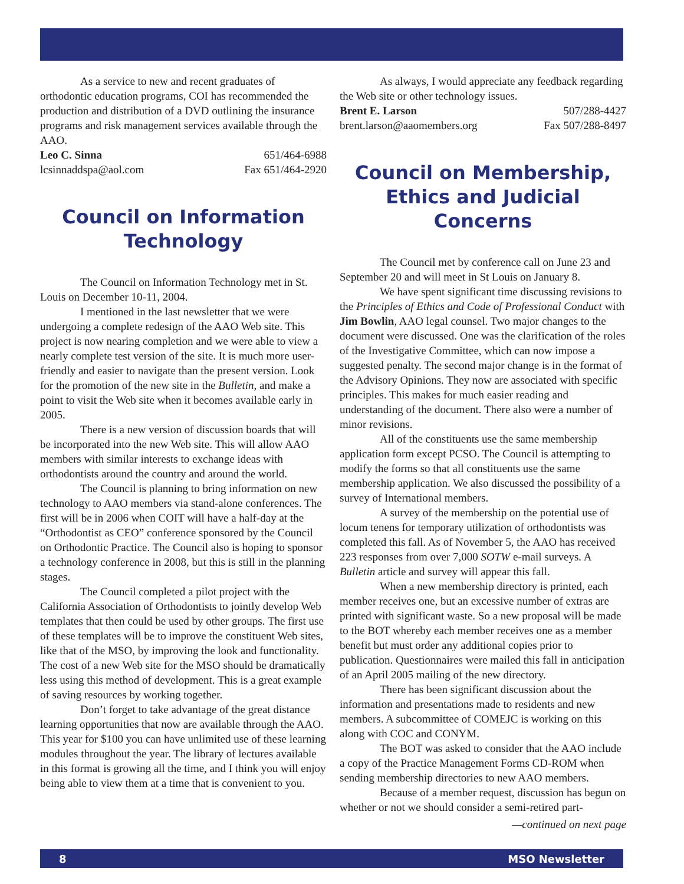As a service to new and recent graduates of orthodontic education programs, COI has recommended the production and distribution of a DVD outlining the insurance programs and risk management services available through the AAO.
Leo C. Sinna 651/464-6988
lcsinnaddspa@aol.com Fax 651/464-2920
Council on Information Technology
The Council on Information Technology met in St. Louis on December 10-11, 2004.
I mentioned in the last newsletter that we were undergoing a complete redesign of the AAO Web site. This project is now nearing completion and we were able to view a nearly complete test version of the site. It is much more user-friendly and easier to navigate than the present version. Look for the promotion of the new site in the Bulletin, and make a point to visit the Web site when it becomes available early in 2005.
There is a new version of discussion boards that will be incorporated into the new Web site. This will allow AAO members with similar interests to exchange ideas with orthodontists around the country and around the world.
The Council is planning to bring information on new technology to AAO members via stand-alone conferences. The first will be in 2006 when COIT will have a half-day at the “Orthodontist as CEO” conference sponsored by the Council on Orthodontic Practice. The Council also is hoping to sponsor a technology conference in 2008, but this is still in the planning stages.
The Council completed a pilot project with the California Association of Orthodontists to jointly develop Web templates that then could be used by other groups. The first use of these templates will be to improve the constituent Web sites, like that of the MSO, by improving the look and functionality. The cost of a new Web site for the MSO should be dramatically less using this method of development. This is a great example of saving resources by working together.
Don’t forget to take advantage of the great distance learning opportunities that now are available through the AAO. This year for $100 you can have unlimited use of these learning modules throughout the year. The library of lectures available in this format is growing all the time, and I think you will enjoy being able to view them at a time that is convenient to you.
As always, I would appreciate any feedback regarding the Web site or other technology issues.
Brent E. Larson 507/288-4427
brent.larson@aaomembers.org Fax 507/288-8497
Council on Membership, Ethics and Judicial Concerns
The Council met by conference call on June 23 and September 20 and will meet in St Louis on January 8.
We have spent significant time discussing revisions to the Principles of Ethics and Code of Professional Conduct with Jim Bowlin, AAO legal counsel. Two major changes to the document were discussed. One was the clarification of the roles of the Investigative Committee, which can now impose a suggested penalty. The second major change is in the format of the Advisory Opinions. They now are associated with specific principles. This makes for much easier reading and understanding of the document. There also were a number of minor revisions.
All of the constituents use the same membership application form except PCSO. The Council is attempting to modify the forms so that all constituents use the same membership application. We also discussed the possibility of a survey of International members.
A survey of the membership on the potential use of locum tenens for temporary utilization of orthodontists was completed this fall. As of November 5, the AAO has received 223 responses from over 7,000 SOTW e-mail surveys. A Bulletin article and survey will appear this fall.
When a new membership directory is printed, each member receives one, but an excessive number of extras are printed with significant waste. So a new proposal will be made to the BOT whereby each member receives one as a member benefit but must order any additional copies prior to publication. Questionnaires were mailed this fall in anticipation of an April 2005 mailing of the new directory.
There has been significant discussion about the information and presentations made to residents and new members. A subcommittee of COMEJC is working on this along with COC and CONYM.
The BOT was asked to consider that the AAO include a copy of the Practice Management Forms CD-ROM when sending membership directories to new AAO members.
Because of a member request, discussion has begun on whether or not we should consider a semi-retired part-
—continued on next page
8 MSO Newsletter